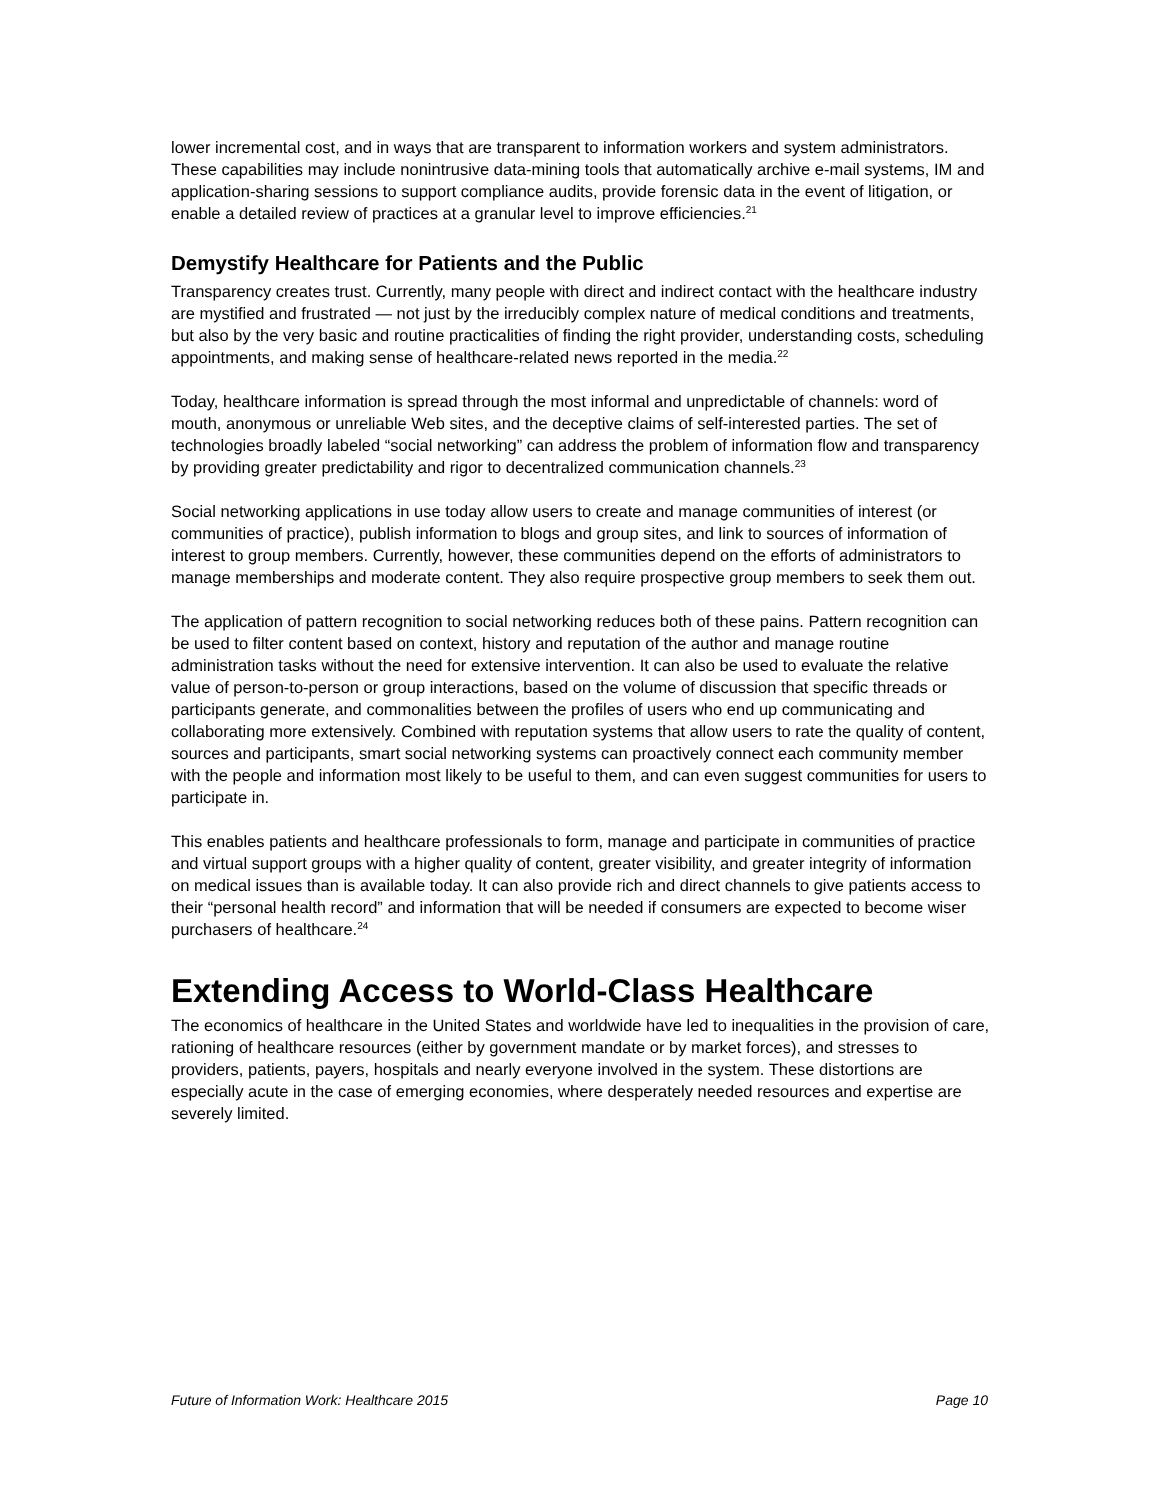lower incremental cost, and in ways that are transparent to information workers and system administrators. These capabilities may include nonintrusive data-mining tools that automatically archive e-mail systems, IM and application-sharing sessions to support compliance audits, provide forensic data in the event of litigation, or enable a detailed review of practices at a granular level to improve efficiencies.<sup>21</sup>
Demystify Healthcare for Patients and the Public
Transparency creates trust. Currently, many people with direct and indirect contact with the healthcare industry are mystified and frustrated — not just by the irreducibly complex nature of medical conditions and treatments, but also by the very basic and routine practicalities of finding the right provider, understanding costs, scheduling appointments, and making sense of healthcare-related news reported in the media.<sup>22</sup>
Today, healthcare information is spread through the most informal and unpredictable of channels: word of mouth, anonymous or unreliable Web sites, and the deceptive claims of self-interested parties. The set of technologies broadly labeled “social networking” can address the problem of information flow and transparency by providing greater predictability and rigor to decentralized communication channels.<sup>23</sup>
Social networking applications in use today allow users to create and manage communities of interest (or communities of practice), publish information to blogs and group sites, and link to sources of information of interest to group members. Currently, however, these communities depend on the efforts of administrators to manage memberships and moderate content. They also require prospective group members to seek them out.
The application of pattern recognition to social networking reduces both of these pains. Pattern recognition can be used to filter content based on context, history and reputation of the author and manage routine administration tasks without the need for extensive intervention. It can also be used to evaluate the relative value of person-to-person or group interactions, based on the volume of discussion that specific threads or participants generate, and commonalities between the profiles of users who end up communicating and collaborating more extensively. Combined with reputation systems that allow users to rate the quality of content, sources and participants, smart social networking systems can proactively connect each community member with the people and information most likely to be useful to them, and can even suggest communities for users to participate in.
This enables patients and healthcare professionals to form, manage and participate in communities of practice and virtual support groups with a higher quality of content, greater visibility, and greater integrity of information on medical issues than is available today. It can also provide rich and direct channels to give patients access to their “personal health record” and information that will be needed if consumers are expected to become wiser purchasers of healthcare.<sup>24</sup>
Extending Access to World-Class Healthcare
The economics of healthcare in the United States and worldwide have led to inequalities in the provision of care, rationing of healthcare resources (either by government mandate or by market forces), and stresses to providers, patients, payers, hospitals and nearly everyone involved in the system. These distortions are especially acute in the case of emerging economies, where desperately needed resources and expertise are severely limited.
Future of Information Work: Healthcare 2015 Page 10